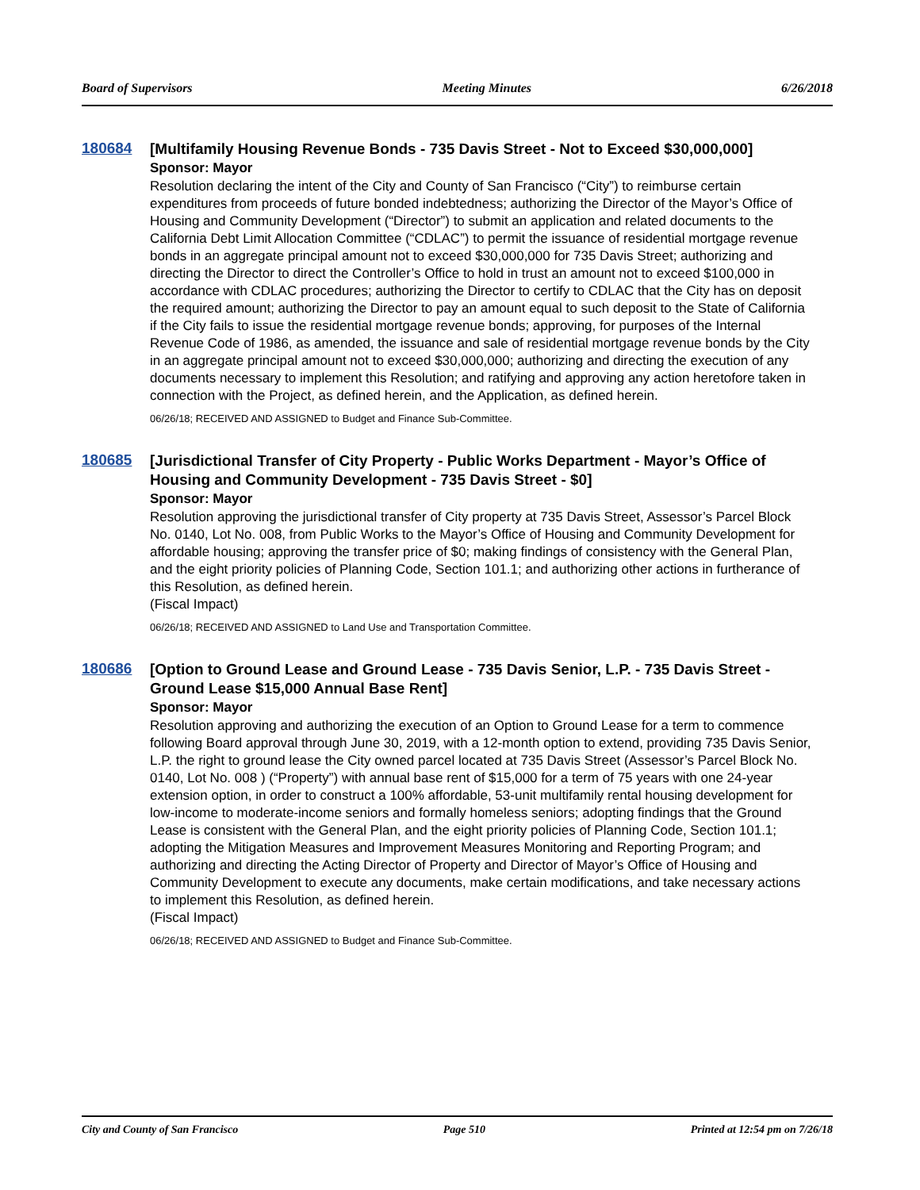Board of Supervisors Meeting Minutes 6/26/2018
180684
[Multifamily Housing Revenue Bonds - 735 Davis Street - Not to Exceed $30,000,000]
Sponsor: Mayor
Resolution declaring the intent of the City and County of San Francisco (“City”) to reimburse certain expenditures from proceeds of future bonded indebtedness; authorizing the Director of the Mayor’s Office of Housing and Community Development (“Director”) to submit an application and related documents to the California Debt Limit Allocation Committee (“CDLAC”) to permit the issuance of residential mortgage revenue bonds in an aggregate principal amount not to exceed $30,000,000 for 735 Davis Street; authorizing and directing the Director to direct the Controller’s Office to hold in trust an amount not to exceed $100,000 in accordance with CDLAC procedures; authorizing the Director to certify to CDLAC that the City has on deposit the required amount; authorizing the Director to pay an amount equal to such deposit to the State of California if the City fails to issue the residential mortgage revenue bonds; approving, for purposes of the Internal Revenue Code of 1986, as amended, the issuance and sale of residential mortgage revenue bonds by the City in an aggregate principal amount not to exceed $30,000,000; authorizing and directing the execution of any documents necessary to implement this Resolution; and ratifying and approving any action heretofore taken in connection with the Project, as defined herein, and the Application, as defined herein.
06/26/18; RECEIVED AND ASSIGNED to Budget and Finance Sub-Committee.
180685
[Jurisdictional Transfer of City Property - Public Works Department - Mayor’s Office of Housing and Community Development - 735 Davis Street - $0]
Sponsor: Mayor
Resolution approving the jurisdictional transfer of City property at 735 Davis Street, Assessor’s Parcel Block No. 0140, Lot No. 008, from Public Works to the Mayor’s Office of Housing and Community Development for affordable housing; approving the transfer price of $0; making findings of consistency with the General Plan, and the eight priority policies of Planning Code, Section 101.1; and authorizing other actions in furtherance of this Resolution, as defined herein.
(Fiscal Impact)
06/26/18; RECEIVED AND ASSIGNED to Land Use and Transportation Committee.
180686
[Option to Ground Lease and Ground Lease - 735 Davis Senior, L.P. - 735 Davis Street - Ground Lease $15,000 Annual Base Rent]
Sponsor: Mayor
Resolution approving and authorizing the execution of an Option to Ground Lease for a term to commence following Board approval through June 30, 2019, with a 12-month option to extend, providing 735 Davis Senior, L.P. the right to ground lease the City owned parcel located at 735 Davis Street (Assessor’s Parcel Block No. 0140, Lot No. 008 ) (“Property”) with annual base rent of $15,000 for a term of 75 years with one 24-year extension option, in order to construct a 100% affordable, 53-unit multifamily rental housing development for low-income to moderate-income seniors and formally homeless seniors; adopting findings that the Ground Lease is consistent with the General Plan, and the eight priority policies of Planning Code, Section 101.1; adopting the Mitigation Measures and Improvement Measures Monitoring and Reporting Program; and authorizing and directing the Acting Director of Property and Director of Mayor’s Office of Housing and Community Development to execute any documents, make certain modifications, and take necessary actions to implement this Resolution, as defined herein.
(Fiscal Impact)
06/26/18; RECEIVED AND ASSIGNED to Budget and Finance Sub-Committee.
City and County of San Francisco Page 510 Printed at 12:54 pm on 7/26/18